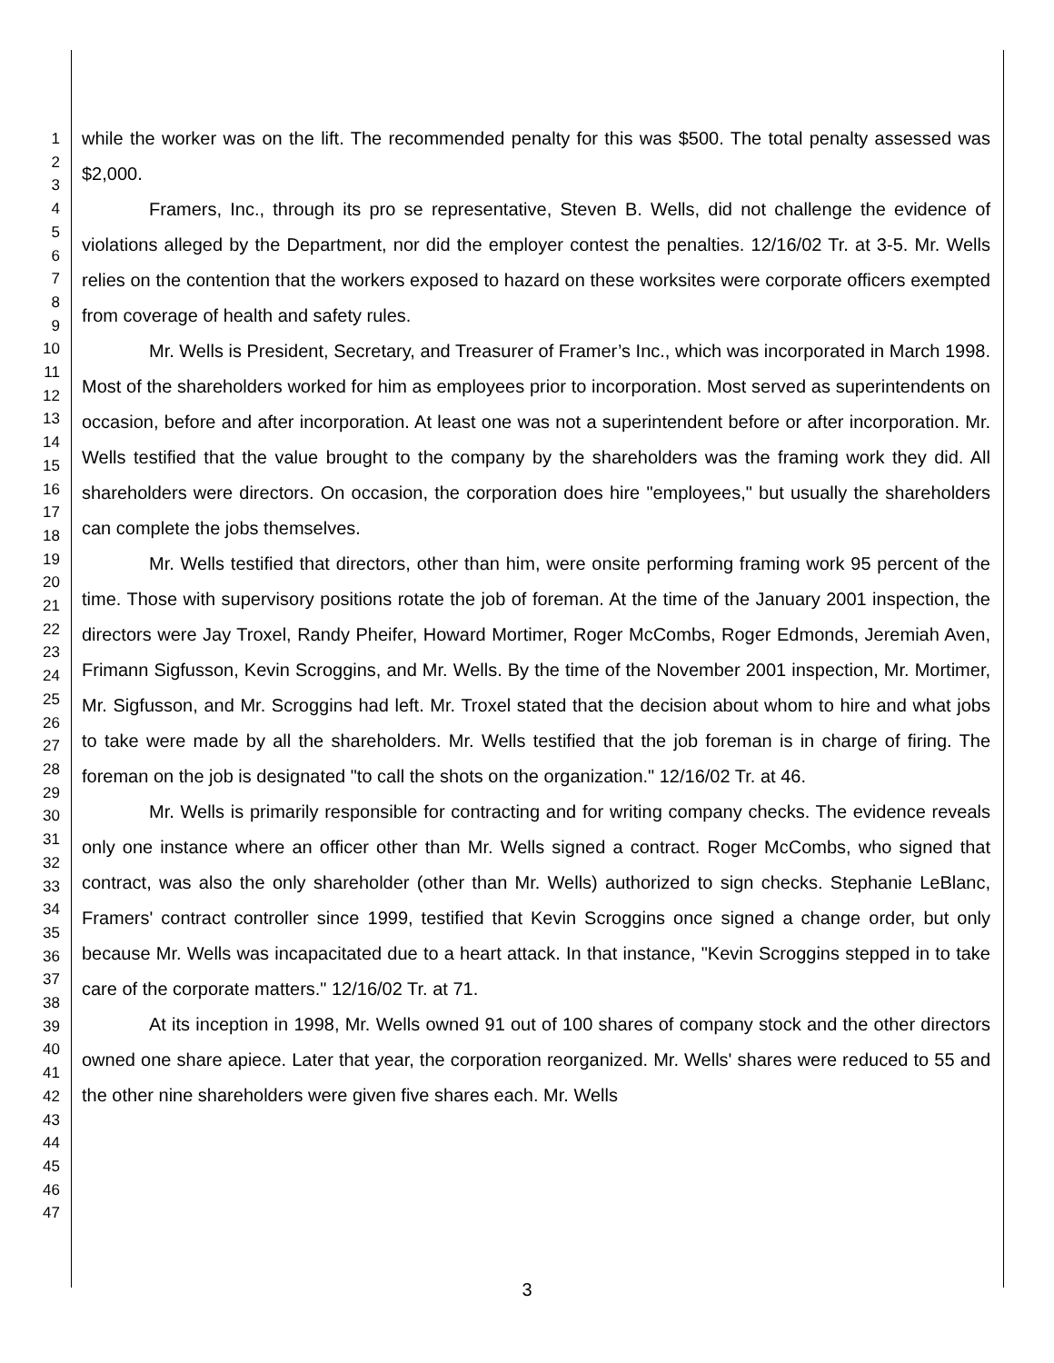1
2
3
4
5
6
7
8
9
10
11
12
13
14
15
16
17
18
19
20
21
22
23
24
25
26
27
28
29
30
31
32
33
34
35
36
37
38
39
40
41
42
43
44
45
46
47
while the worker was on the lift. The recommended penalty for this was $500. The total penalty assessed was $2,000.
Framers, Inc., through its pro se representative, Steven B. Wells, did not challenge the evidence of violations alleged by the Department, nor did the employer contest the penalties. 12/16/02 Tr. at 3-5. Mr. Wells relies on the contention that the workers exposed to hazard on these worksites were corporate officers exempted from coverage of health and safety rules.
Mr. Wells is President, Secretary, and Treasurer of Framer’s Inc., which was incorporated in March 1998. Most of the shareholders worked for him as employees prior to incorporation. Most served as superintendents on occasion, before and after incorporation. At least one was not a superintendent before or after incorporation. Mr. Wells testified that the value brought to the company by the shareholders was the framing work they did. All shareholders were directors. On occasion, the corporation does hire "employees," but usually the shareholders can complete the jobs themselves.
Mr. Wells testified that directors, other than him, were onsite performing framing work 95 percent of the time. Those with supervisory positions rotate the job of foreman. At the time of the January 2001 inspection, the directors were Jay Troxel, Randy Pheifer, Howard Mortimer, Roger McCombs, Roger Edmonds, Jeremiah Aven, Frimann Sigfusson, Kevin Scroggins, and Mr. Wells. By the time of the November 2001 inspection, Mr. Mortimer, Mr. Sigfusson, and Mr. Scroggins had left. Mr. Troxel stated that the decision about whom to hire and what jobs to take were made by all the shareholders. Mr. Wells testified that the job foreman is in charge of firing. The foreman on the job is designated "to call the shots on the organization." 12/16/02 Tr. at 46.
Mr. Wells is primarily responsible for contracting and for writing company checks. The evidence reveals only one instance where an officer other than Mr. Wells signed a contract. Roger McCombs, who signed that contract, was also the only shareholder (other than Mr. Wells) authorized to sign checks. Stephanie LeBlanc, Framers' contract controller since 1999, testified that Kevin Scroggins once signed a change order, but only because Mr. Wells was incapacitated due to a heart attack. In that instance, "Kevin Scroggins stepped in to take care of the corporate matters." 12/16/02 Tr. at 71.
At its inception in 1998, Mr. Wells owned 91 out of 100 shares of company stock and the other directors owned one share apiece. Later that year, the corporation reorganized. Mr. Wells' shares were reduced to 55 and the other nine shareholders were given five shares each. Mr. Wells
3